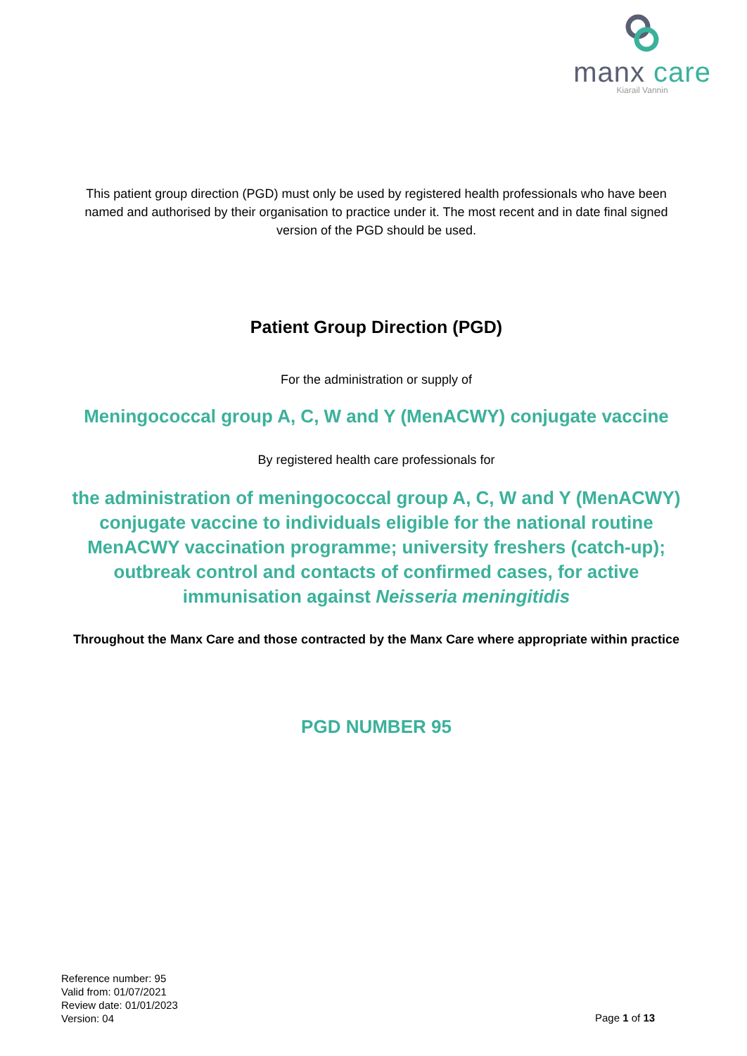manx care
Kiarail Vannin
This patient group direction (PGD) must only be used by registered health professionals who have been named and authorised by their organisation to practice under it. The most recent and in date final signed version of the PGD should be used.
Patient Group Direction (PGD)
For the administration or supply of
Meningococcal group A, C, W and Y (MenACWY) conjugate vaccine
By registered health care professionals for
the administration of meningococcal group A, C, W and Y (MenACWY) conjugate vaccine to individuals eligible for the national routine MenACWY vaccination programme; university freshers (catch-up); outbreak control and contacts of confirmed cases, for active immunisation against Neisseria meningitidis
Throughout the Manx Care and those contracted by the Manx Care where appropriate within practice
PGD NUMBER 95
Reference number: 95
Valid from: 01/07/2021
Review date: 01/01/2023
Version: 04
Page 1 of 13